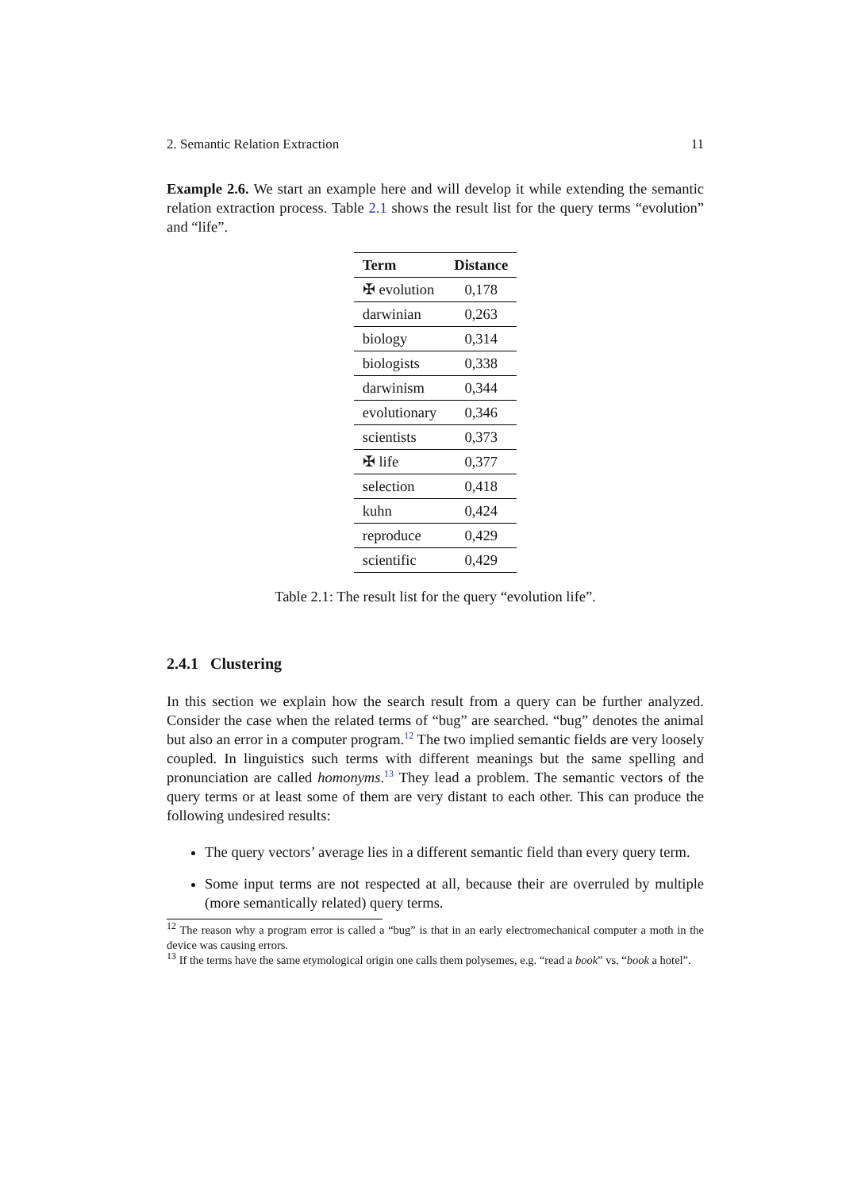2. Semantic Relation Extraction 11
Example 2.6. We start an example here and will develop it while extending the semantic relation extraction process. Table 2.1 shows the result list for the query terms “evolution” and “life”.
| Term | Distance |
| --- | --- |
| ✠ evolution | 0,178 |
| darwinian | 0,263 |
| biology | 0,314 |
| biologists | 0,338 |
| darwinism | 0,344 |
| evolutionary | 0,346 |
| scientists | 0,373 |
| ✠ life | 0,377 |
| selection | 0,418 |
| kuhn | 0,424 |
| reproduce | 0,429 |
| scientific | 0,429 |
Table 2.1: The result list for the query “evolution life”.
2.4.1 Clustering
In this section we explain how the search result from a query can be further analyzed. Consider the case when the related terms of “bug” are searched. “bug” denotes the animal but also an error in a computer program.<sup>12</sup> The two implied semantic fields are very loosely coupled. In linguistics such terms with different meanings but the same spelling and pronunciation are called homonyms.<sup>13</sup> They lead a problem. The semantic vectors of the query terms or at least some of them are very distant to each other. This can produce the following undesired results:
The query vectors’ average lies in a different semantic field than every query term.
Some input terms are not respected at all, because their are overruled by multiple (more semantically related) query terms.
<sup>12</sup> The reason why a program error is called a “bug” is that in an early electromechanical computer a moth in the device was causing errors.
<sup>13</sup> If the terms have the same etymological origin one calls them polysemes, e.g. “read a book” vs. “book a hotel”.